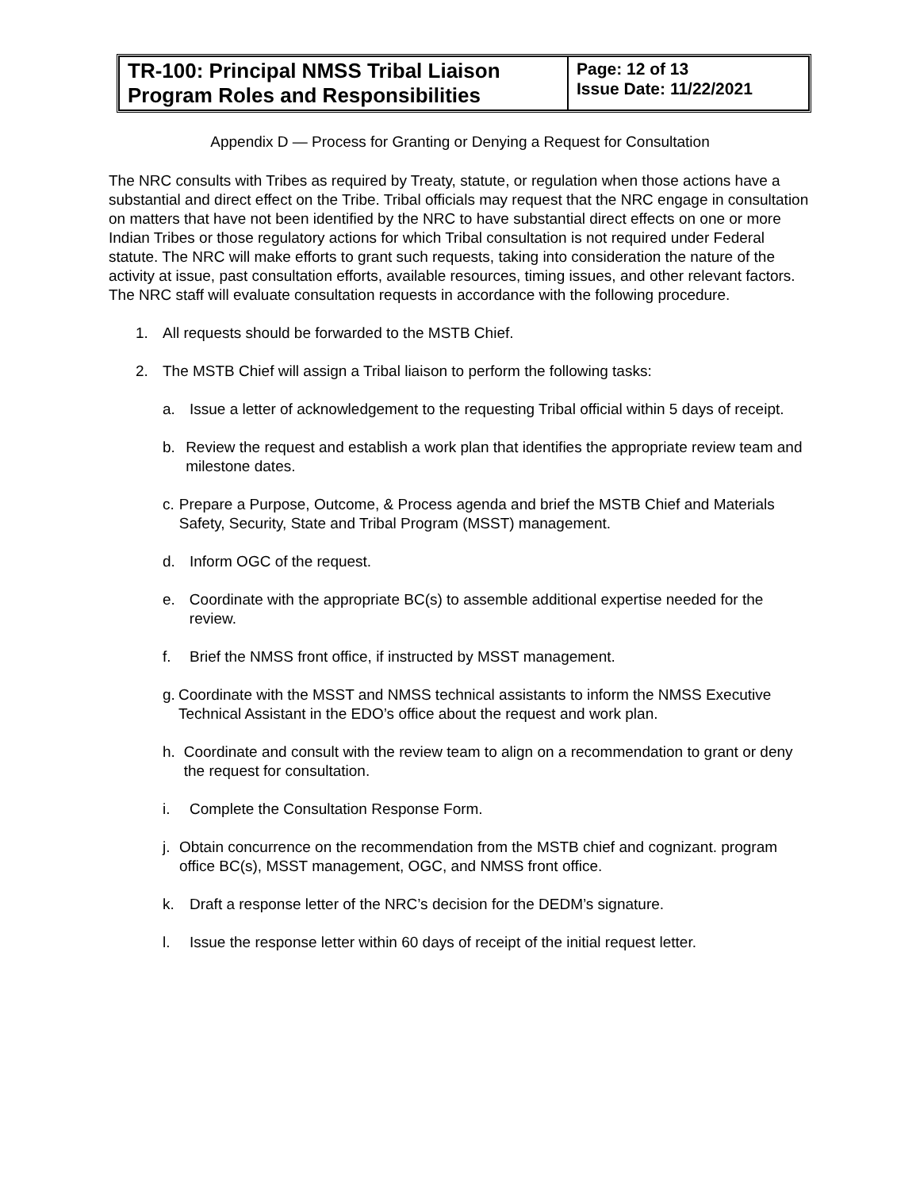| TR-100: Principal NMSS Tribal Liaison Program Roles and Responsibilities | Page: 12 of 13 Issue Date: 11/22/2021 |
Appendix D — Process for Granting or Denying a Request for Consultation
The NRC consults with Tribes as required by Treaty, statute, or regulation when those actions have a substantial and direct effect on the Tribe. Tribal officials may request that the NRC engage in consultation on matters that have not been identified by the NRC to have substantial direct effects on one or more Indian Tribes or those regulatory actions for which Tribal consultation is not required under Federal statute. The NRC will make efforts to grant such requests, taking into consideration the nature of the activity at issue, past consultation efforts, available resources, timing issues, and other relevant factors. The NRC staff will evaluate consultation requests in accordance with the following procedure.
1. All requests should be forwarded to the MSTB Chief.
2. The MSTB Chief will assign a Tribal liaison to perform the following tasks:
a. Issue a letter of acknowledgement to the requesting Tribal official within 5 days of receipt.
b. Review the request and establish a work plan that identifies the appropriate review team and milestone dates.
c. Prepare a Purpose, Outcome, & Process agenda and brief the MSTB Chief and Materials Safety, Security, State and Tribal Program (MSST) management.
d. Inform OGC of the request.
e. Coordinate with the appropriate BC(s) to assemble additional expertise needed for the review.
f. Brief the NMSS front office, if instructed by MSST management.
g. Coordinate with the MSST and NMSS technical assistants to inform the NMSS Executive Technical Assistant in the EDO’s office about the request and work plan.
h. Coordinate and consult with the review team to align on a recommendation to grant or deny the request for consultation.
i. Complete the Consultation Response Form.
j. Obtain concurrence on the recommendation from the MSTB chief and cognizant. program office BC(s), MSST management, OGC, and NMSS front office.
k. Draft a response letter of the NRC’s decision for the DEDM’s signature.
l. Issue the response letter within 60 days of receipt of the initial request letter.